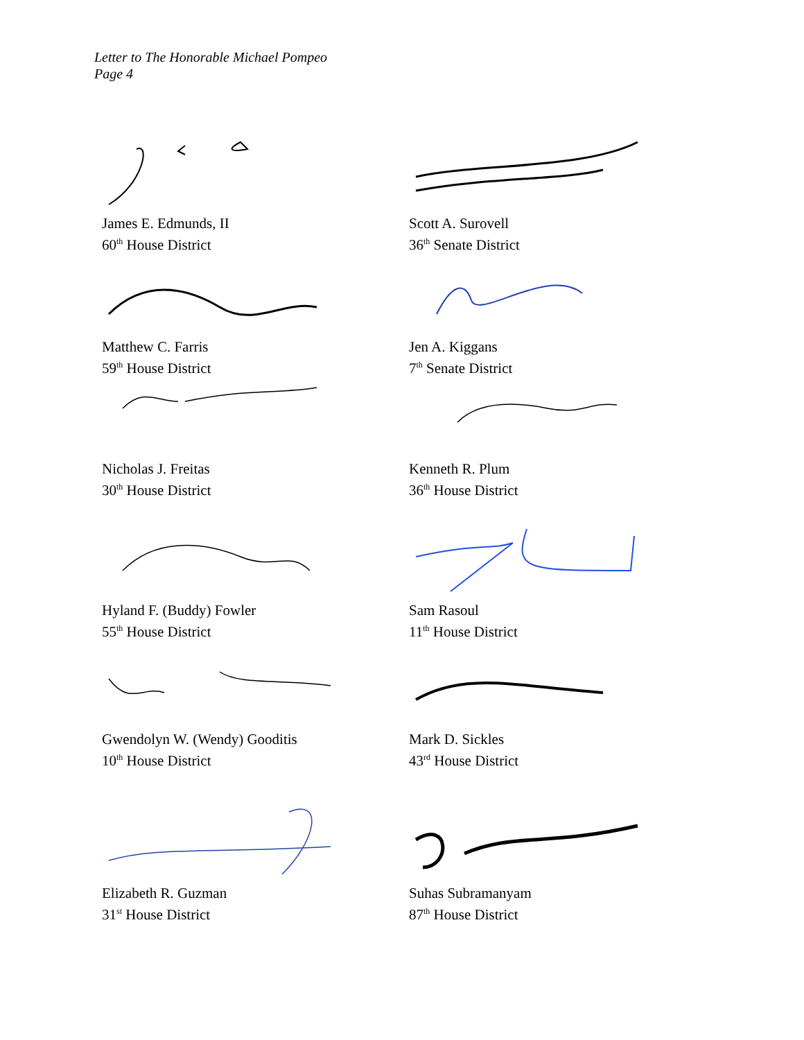Letter to The Honorable Michael Pompeo
Page 4
James E. Edmunds, II
60<sup>th</sup> House District
Scott A. Surovell
36<sup>th</sup> Senate District
Matthew C. Farris
59<sup>th</sup> House District
Jen A. Kiggans
7<sup>th</sup> Senate District
Nicholas J. Freitas
30<sup>th</sup> House District
Kenneth R. Plum
36<sup>th</sup> House District
Hyland F. (Buddy) Fowler
55<sup>th</sup> House District
Sam Rasoul
11<sup>th</sup> House District
Gwendolyn W. (Wendy) Gooditis
10<sup>th</sup> House District
Mark D. Sickles
43<sup>rd</sup> House District
Elizabeth R. Guzman
31<sup>st</sup> House District
Suhas Subramanyam
87<sup>th</sup> House District